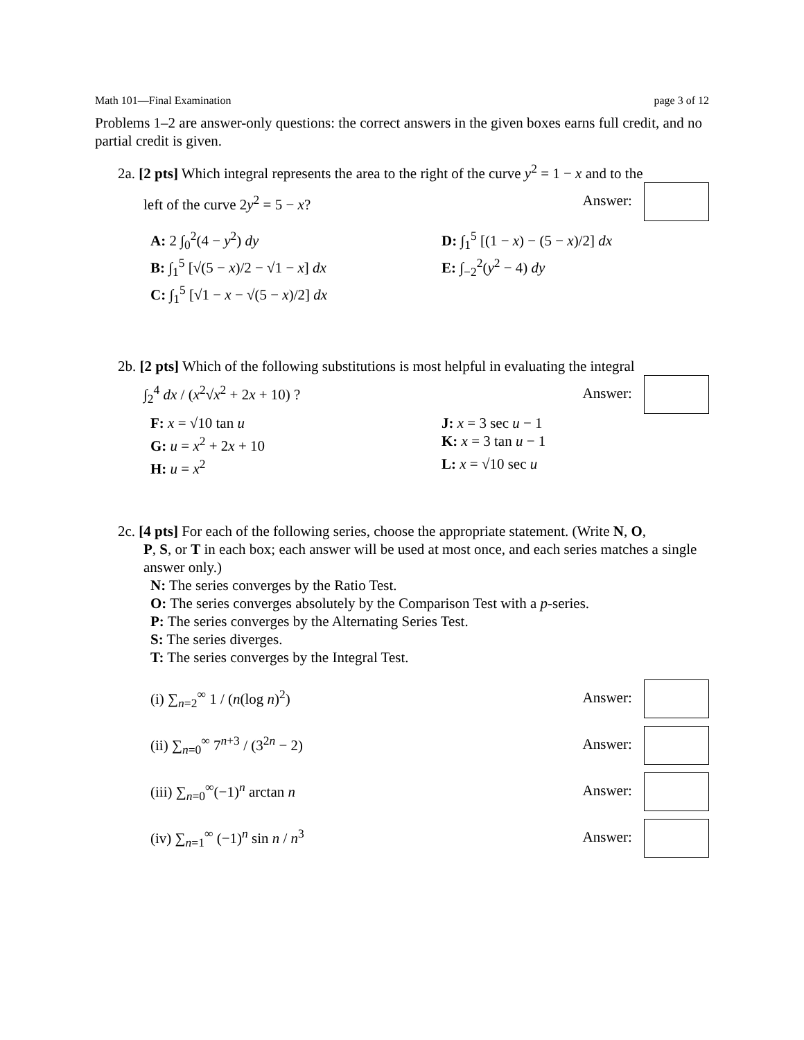Math 101—Final Examination page 3 of 12
Problems 1–2 are answer-only questions: the correct answers in the given boxes earns full credit, and no partial credit is given.
2a. [2 pts] Which integral represents the area to the right of the curve y<sup>2</sup> = 1 − x and to the
left of the curve 2y<sup>2</sup> = 5 − x? Answer:
A: 2 ∫<sub>0</sub><sup>2</sup>(4 − y<sup>2</sup>) dy
D: ∫<sub>1</sub><sup>5</sup> [(1 − x) − (5 − x)/2] dx
B: ∫<sub>1</sub><sup>5</sup> [√(5 − x)/2 − √1 − x] dx
E: ∫<sub>−2</sub><sup>2</sup>(y<sup>2</sup> − 4) dy
C: ∫<sub>1</sub><sup>5</sup> [√1 − x − √(5 − x)/2] dx
2b. [2 pts] Which of the following substitutions is most helpful in evaluating the integral
∫<sub>2</sub><sup>4</sup> dx / (x<sup>2</sup>√x<sup>2</sup> + 2x + 10) ? Answer:
F: x = √10 tan u
J: x = 3 sec u − 1
G: u = x<sup>2</sup> + 2x + 10
K: x = 3 tan u − 1
H: u = x<sup>2</sup>
L: x = √10 sec u
2c. [4 pts] For each of the following series, choose the appropriate statement. (Write N, O,
P, S, or T in each box; each answer will be used at most once, and each series matches a single answer only.)
N: The series converges by the Ratio Test.
O: The series converges absolutely by the Comparison Test with a p-series.
P: The series converges by the Alternating Series Test.
S: The series diverges.
T: The series converges by the Integral Test.
(i) ∑<sub>n=2</sub><sup>∞</sup> 1 / (n(log n)<sup>2</sup>) Answer:
(ii) ∑<sub>n=0</sub><sup>∞</sup> 7<sup>n+3</sup> / (3<sup>2n</sup> − 2) Answer:
(iii) ∑<sub>n=0</sub><sup>∞</sup>(−1)<sup>n</sup> arctan n Answer:
(iv) ∑<sub>n=1</sub><sup>∞</sup> (−1)<sup>n</sup> sin n / n<sup>3</sup> Answer: